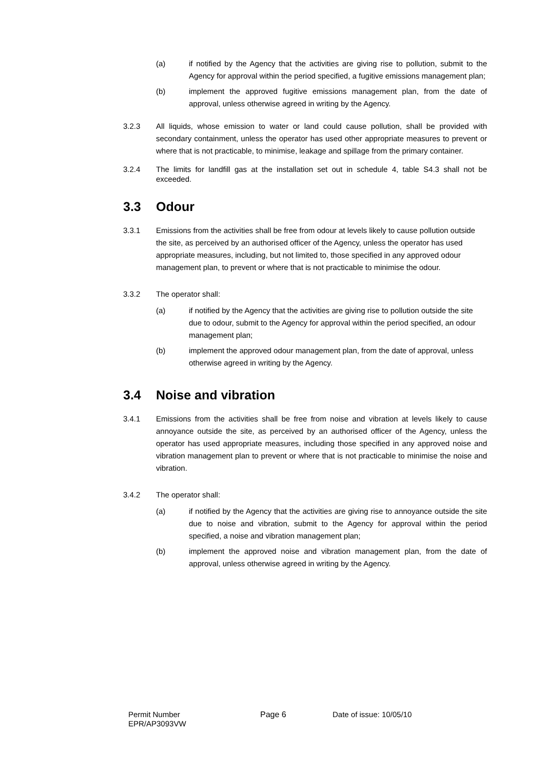(a) if notified by the Agency that the activities are giving rise to pollution, submit to the Agency for approval within the period specified, a fugitive emissions management plan;
(b) implement the approved fugitive emissions management plan, from the date of approval, unless otherwise agreed in writing by the Agency.
3.2.3 All liquids, whose emission to water or land could cause pollution, shall be provided with secondary containment, unless the operator has used other appropriate measures to prevent or where that is not practicable, to minimise, leakage and spillage from the primary container.
3.2.4 The limits for landfill gas at the installation set out in schedule 4, table S4.3 shall not be exceeded.
3.3 Odour
3.3.1 Emissions from the activities shall be free from odour at levels likely to cause pollution outside the site, as perceived by an authorised officer of the Agency, unless the operator has used appropriate measures, including, but not limited to, those specified in any approved odour management plan, to prevent or where that is not practicable to minimise the odour.
3.3.2 The operator shall:
(a) if notified by the Agency that the activities are giving rise to pollution outside the site due to odour, submit to the Agency for approval within the period specified, an odour management plan;
(b) implement the approved odour management plan, from the date of approval, unless otherwise agreed in writing by the Agency.
3.4 Noise and vibration
3.4.1 Emissions from the activities shall be free from noise and vibration at levels likely to cause annoyance outside the site, as perceived by an authorised officer of the Agency, unless the operator has used appropriate measures, including those specified in any approved noise and vibration management plan to prevent or where that is not practicable to minimise the noise and vibration.
3.4.2 The operator shall:
(a) if notified by the Agency that the activities are giving rise to annoyance outside the site due to noise and vibration, submit to the Agency for approval within the period specified, a noise and vibration management plan;
(b) implement the approved noise and vibration management plan, from the date of approval, unless otherwise agreed in writing by the Agency.
Permit Number
EPR/AP3093VW
Page 6 Date of issue: 10/05/10